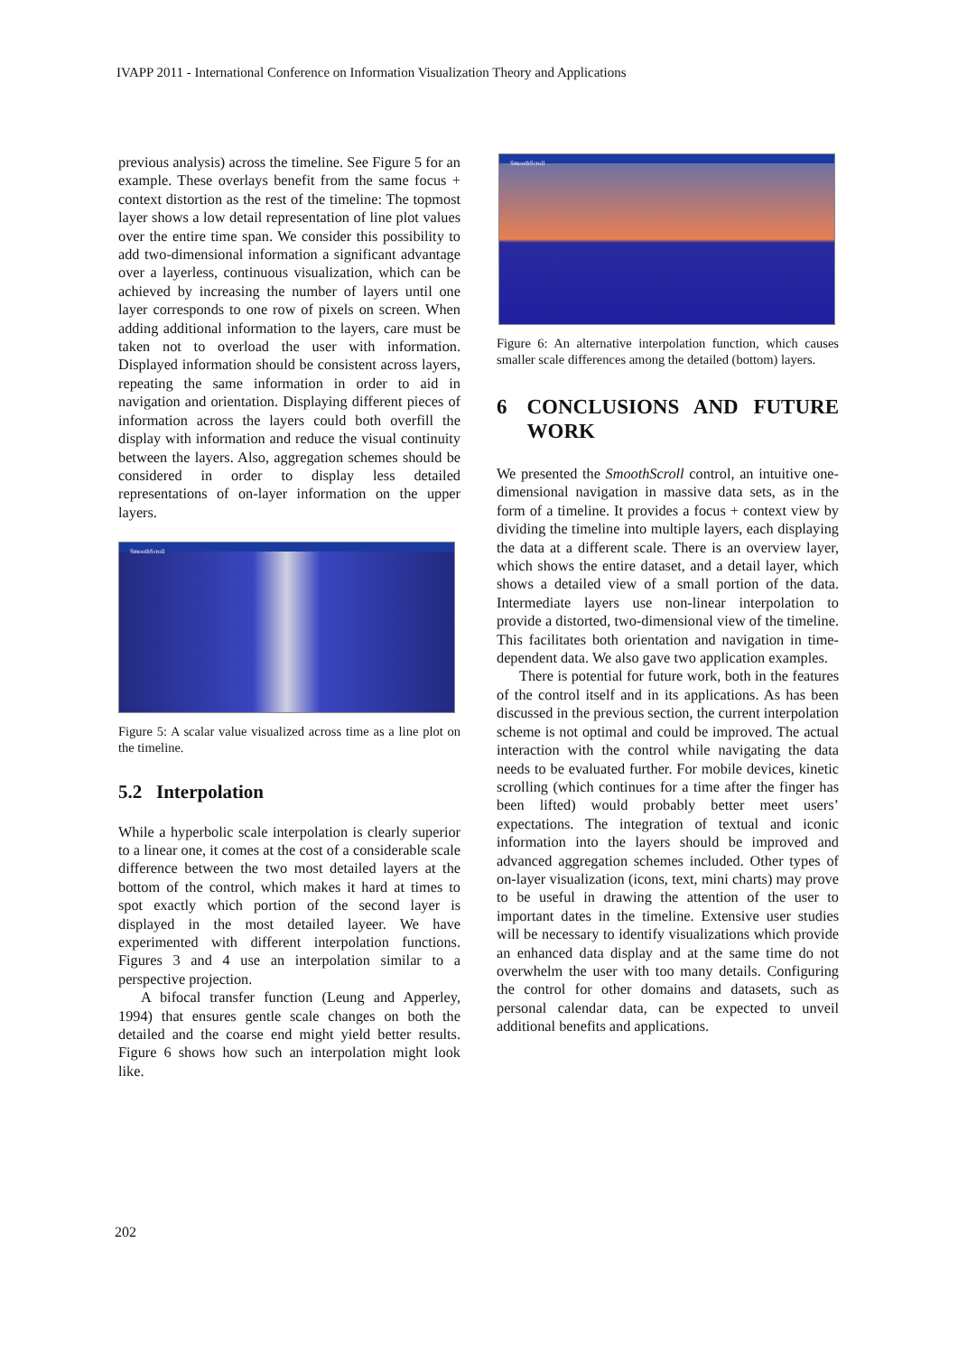IVAPP 2011 - International Conference on Information Visualization Theory and Applications
previous analysis) across the timeline. See Figure 5 for an example. These overlays benefit from the same focus + context distortion as the rest of the timeline: The topmost layer shows a low detail representation of line plot values over the entire time span. We consider this possibility to add two-dimensional information a significant advantage over a layerless, continuous visualization, which can be achieved by increasing the number of layers until one layer corresponds to one row of pixels on screen. When adding additional information to the layers, care must be taken not to overload the user with information. Displayed information should be consistent across layers, repeating the same information in order to aid in navigation and orientation. Displaying different pieces of information across the layers could both overfill the display with information and reduce the visual continuity between the layers. Also, aggregation schemes should be considered in order to display less detailed representations of on-layer information on the upper layers.
SmoothScroll
Figure 5: A scalar value visualized across time as a line plot on the timeline.
5.2 Interpolation
While a hyperbolic scale interpolation is clearly superior to a linear one, it comes at the cost of a considerable scale difference between the two most detailed layers at the bottom of the control, which makes it hard at times to spot exactly which portion of the second layer is displayed in the most detailed layeer. We have experimented with different interpolation functions. Figures 3 and 4 use an interpolation similar to a perspective projection.
A bifocal transfer function (Leung and Apperley, 1994) that ensures gentle scale changes on both the detailed and the coarse end might yield better results. Figure 6 shows how such an interpolation might look like.
SmoothScroll
Figure 6: An alternative interpolation function, which causes smaller scale differences among the detailed (bottom) layers.
6 CONCLUSIONS AND FUTURE WORK
We presented the SmoothScroll control, an intuitive one-dimensional navigation in massive data sets, as in the form of a timeline. It provides a focus + context view by dividing the timeline into multiple layers, each displaying the data at a different scale. There is an overview layer, which shows the entire dataset, and a detail layer, which shows a detailed view of a small portion of the data. Intermediate layers use non-linear interpolation to provide a distorted, two-dimensional view of the timeline. This facilitates both orientation and navigation in time-dependent data. We also gave two application examples.
There is potential for future work, both in the features of the control itself and in its applications. As has been discussed in the previous section, the current interpolation scheme is not optimal and could be improved. The actual interaction with the control while navigating the data needs to be evaluated further. For mobile devices, kinetic scrolling (which continues for a time after the finger has been lifted) would probably better meet users’ expectations. The integration of textual and iconic information into the layers should be improved and advanced aggregation schemes included. Other types of on-layer visualization (icons, text, mini charts) may prove to be useful in drawing the attention of the user to important dates in the timeline. Extensive user studies will be necessary to identify visualizations which provide an enhanced data display and at the same time do not overwhelm the user with too many details. Configuring the control for other domains and datasets, such as personal calendar data, can be expected to unveil additional benefits and applications.
202